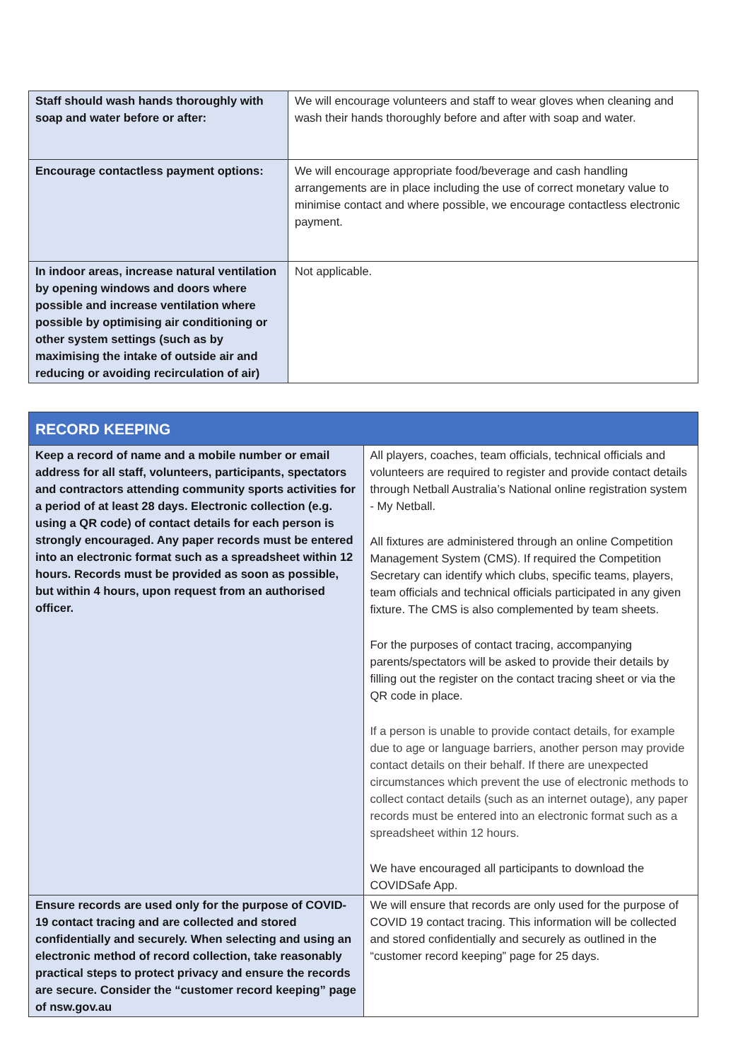| Staff should wash hands thoroughly with soap and water before or after: | We will encourage volunteers and staff to wear gloves when cleaning and wash their hands thoroughly before and after with soap and water. |
| Encourage contactless payment options: | We will encourage appropriate food/beverage and cash handling arrangements are in place including the use of correct monetary value to minimise contact and where possible, we encourage contactless electronic payment. |
| In indoor areas, increase natural ventilation by opening windows and doors where possible and increase ventilation where possible by optimising air conditioning or other system settings (such as by maximising the intake of outside air and reducing or avoiding recirculation of air) | Not applicable. |
| RECORD KEEPING | |
| Keep a record of name and a mobile number or email address for all staff, volunteers, participants, spectators and contractors attending community sports activities for a period of at least 28 days. Electronic collection (e.g. using a QR code) of contact details for each person is strongly encouraged. Any paper records must be entered into an electronic format such as a spreadsheet within 12 hours. Records must be provided as soon as possible, but within 4 hours, upon request from an authorised officer. | All players, coaches, team officials, technical officials and volunteers are required to register and provide contact details through Netball Australia’s National online registration system - My Netball. All fixtures are administered through an online Competition Management System (CMS). If required the Competition Secretary can identify which clubs, specific teams, players, team officials and technical officials participated in any given fixture. The CMS is also complemented by team sheets. For the purposes of contact tracing, accompanying parents/spectators will be asked to provide their details by filling out the register on the contact tracing sheet or via the QR code in place. If a person is unable to provide contact details, for example due to age or language barriers, another person may provide contact details on their behalf. If there are unexpected circumstances which prevent the use of electronic methods to collect contact details (such as an internet outage), any paper records must be entered into an electronic format such as a spreadsheet within 12 hours. We have encouraged all participants to download the COVIDSafe App. |
| Ensure records are used only for the purpose of COVID-19 contact tracing and are collected and stored confidentially and securely. When selecting and using an electronic method of record collection, take reasonably practical steps to protect privacy and ensure the records are secure. Consider the “customer record keeping” page of nsw.gov.au | We will ensure that records are only used for the purpose of COVID 19 contact tracing. This information will be collected and stored confidentially and securely as outlined in the “customer record keeping” page for 25 days. |